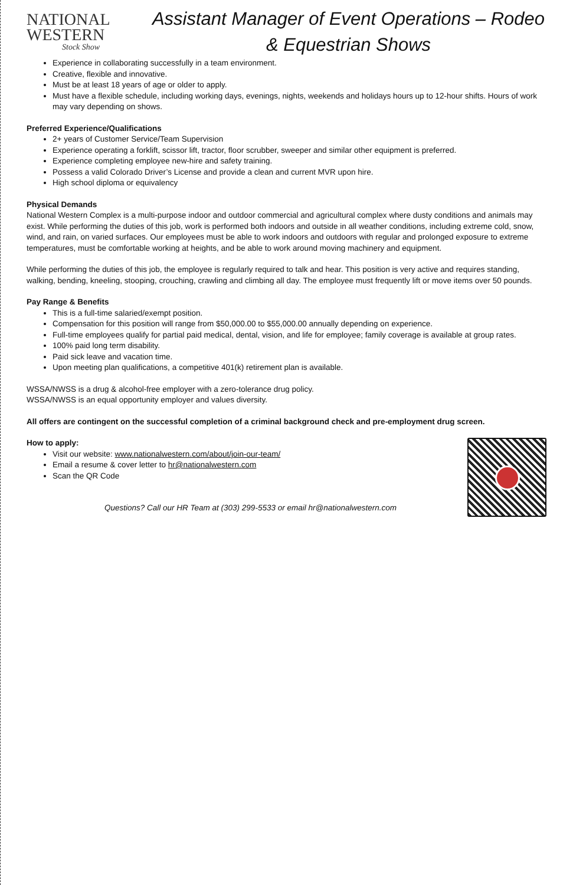NATIONAL
WESTERN
Stock Show
Assistant Manager of Event Operations – Rodeo & Equestrian Shows
Experience in collaborating successfully in a team environment.
Creative, flexible and innovative.
Must be at least 18 years of age or older to apply.
Must have a flexible schedule, including working days, evenings, nights, weekends and holidays hours up to 12-hour shifts. Hours of work may vary depending on shows.
Preferred Experience/Qualifications
2+ years of Customer Service/Team Supervision
Experience operating a forklift, scissor lift, tractor, floor scrubber, sweeper and similar other equipment is preferred.
Experience completing employee new-hire and safety training.
Possess a valid Colorado Driver’s License and provide a clean and current MVR upon hire.
High school diploma or equivalency
Physical Demands
National Western Complex is a multi-purpose indoor and outdoor commercial and agricultural complex where dusty conditions and animals may exist. While performing the duties of this job, work is performed both indoors and outside in all weather conditions, including extreme cold, snow, wind, and rain, on varied surfaces. Our employees must be able to work indoors and outdoors with regular and prolonged exposure to extreme temperatures, must be comfortable working at heights, and be able to work around moving machinery and equipment.
While performing the duties of this job, the employee is regularly required to talk and hear. This position is very active and requires standing, walking, bending, kneeling, stooping, crouching, crawling and climbing all day. The employee must frequently lift or move items over 50 pounds.
Pay Range & Benefits
This is a full-time salaried/exempt position.
Compensation for this position will range from $50,000.00 to $55,000.00 annually depending on experience.
Full-time employees qualify for partial paid medical, dental, vision, and life for employee; family coverage is available at group rates.
100% paid long term disability.
Paid sick leave and vacation time.
Upon meeting plan qualifications, a competitive 401(k) retirement plan is available.
WSSA/NWSS is a drug & alcohol-free employer with a zero-tolerance drug policy.
WSSA/NWSS is an equal opportunity employer and values diversity.
All offers are contingent on the successful completion of a criminal background check and pre-employment drug screen.
How to apply:
Visit our website: www.nationalwestern.com/about/join-our-team/
Email a resume & cover letter to hr@nationalwestern.com
Scan the QR Code
Questions? Call our HR Team at (303) 299-5533 or email hr@nationalwestern.com